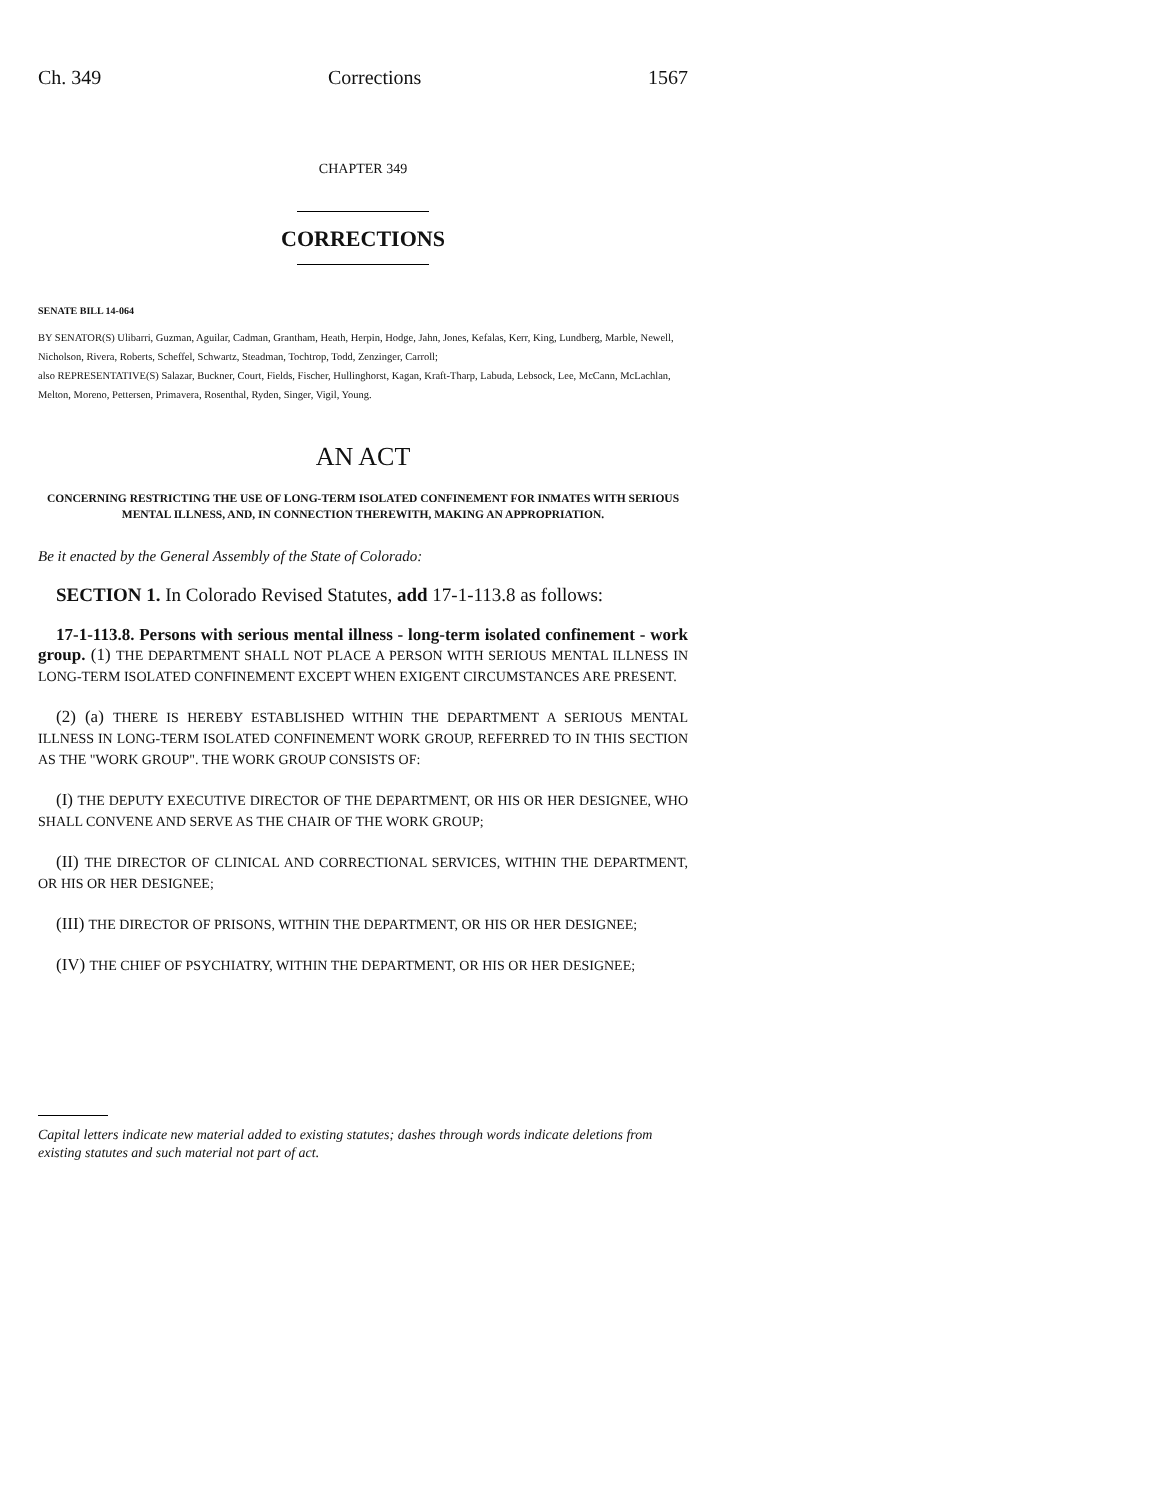Ch. 349 Corrections 1567
CHAPTER 349
CORRECTIONS
SENATE BILL 14-064
BY SENATOR(S) Ulibarri, Guzman, Aguilar, Cadman, Grantham, Heath, Herpin, Hodge, Jahn, Jones, Kefalas, Kerr, King, Lundberg, Marble, Newell, Nicholson, Rivera, Roberts, Scheffel, Schwartz, Steadman, Tochtrop, Todd, Zenzinger, Carroll;
also REPRESENTATIVE(S) Salazar, Buckner, Court, Fields, Fischer, Hullinghorst, Kagan, Kraft-Tharp, Labuda, Lebsock, Lee, McCann, McLachlan, Melton, Moreno, Pettersen, Primavera, Rosenthal, Ryden, Singer, Vigil, Young.
AN ACT
CONCERNING RESTRICTING THE USE OF LONG-TERM ISOLATED CONFINEMENT FOR INMATES WITH SERIOUS MENTAL ILLNESS, AND, IN CONNECTION THEREWITH, MAKING AN APPROPRIATION.
Be it enacted by the General Assembly of the State of Colorado:
SECTION 1. In Colorado Revised Statutes, add 17-1-113.8 as follows:
17-1-113.8. Persons with serious mental illness - long-term isolated confinement - work group. (1) THE DEPARTMENT SHALL NOT PLACE A PERSON WITH SERIOUS MENTAL ILLNESS IN LONG-TERM ISOLATED CONFINEMENT EXCEPT WHEN EXIGENT CIRCUMSTANCES ARE PRESENT.
(2) (a) THERE IS HEREBY ESTABLISHED WITHIN THE DEPARTMENT A SERIOUS MENTAL ILLNESS IN LONG-TERM ISOLATED CONFINEMENT WORK GROUP, REFERRED TO IN THIS SECTION AS THE "WORK GROUP". THE WORK GROUP CONSISTS OF:
(I) THE DEPUTY EXECUTIVE DIRECTOR OF THE DEPARTMENT, OR HIS OR HER DESIGNEE, WHO SHALL CONVENE AND SERVE AS THE CHAIR OF THE WORK GROUP;
(II) THE DIRECTOR OF CLINICAL AND CORRECTIONAL SERVICES, WITHIN THE DEPARTMENT, OR HIS OR HER DESIGNEE;
(III) THE DIRECTOR OF PRISONS, WITHIN THE DEPARTMENT, OR HIS OR HER DESIGNEE;
(IV) THE CHIEF OF PSYCHIATRY, WITHIN THE DEPARTMENT, OR HIS OR HER DESIGNEE;
Capital letters indicate new material added to existing statutes; dashes through words indicate deletions from existing statutes and such material not part of act.